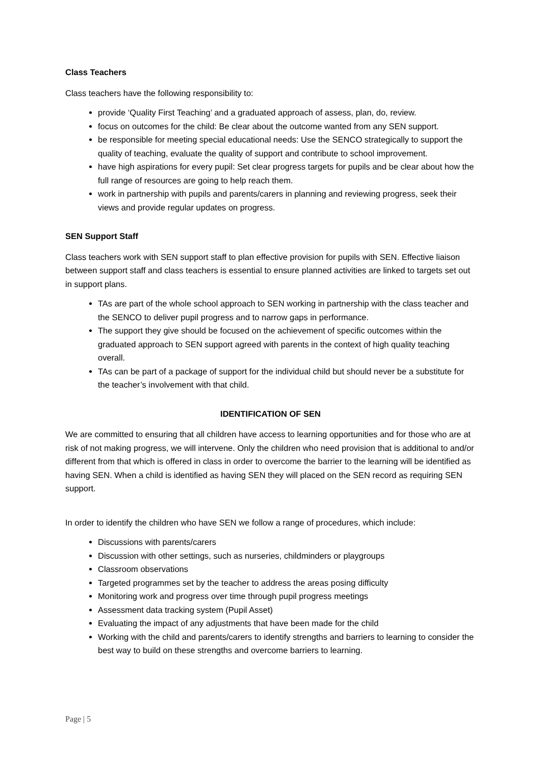Class Teachers
Class teachers have the following responsibility to:
provide ‘Quality First Teaching’ and a graduated approach of assess, plan, do, review.
focus on outcomes for the child: Be clear about the outcome wanted from any SEN support.
be responsible for meeting special educational needs: Use the SENCO strategically to support the quality of teaching, evaluate the quality of support and contribute to school improvement.
have high aspirations for every pupil: Set clear progress targets for pupils and be clear about how the full range of resources are going to help reach them.
work in partnership with pupils and parents/carers in planning and reviewing progress, seek their views and provide regular updates on progress.
SEN Support Staff
Class teachers work with SEN support staff to plan effective provision for pupils with SEN. Effective liaison between support staff and class teachers is essential to ensure planned activities are linked to targets set out in support plans.
TAs are part of the whole school approach to SEN working in partnership with the class teacher and the SENCO to deliver pupil progress and to narrow gaps in performance.
The support they give should be focused on the achievement of specific outcomes within the graduated approach to SEN support agreed with parents in the context of high quality teaching overall.
TAs can be part of a package of support for the individual child but should never be a substitute for the teacher’s involvement with that child.
IDENTIFICATION OF SEN
We are committed to ensuring that all children have access to learning opportunities and for those who are at risk of not making progress, we will intervene. Only the children who need provision that is additional to and/or different from that which is offered in class in order to overcome the barrier to the learning will be identified as having SEN. When a child is identified as having SEN they will placed on the SEN record as requiring SEN support.
In order to identify the children who have SEN we follow a range of procedures, which include:
Discussions with parents/carers
Discussion with other settings, such as nurseries, childminders or playgroups
Classroom observations
Targeted programmes set by the teacher to address the areas posing difficulty
Monitoring work and progress over time through pupil progress meetings
Assessment data tracking system (Pupil Asset)
Evaluating the impact of any adjustments that have been made for the child
Working with the child and parents/carers to identify strengths and barriers to learning to consider the best way to build on these strengths and overcome barriers to learning.
Page | 5